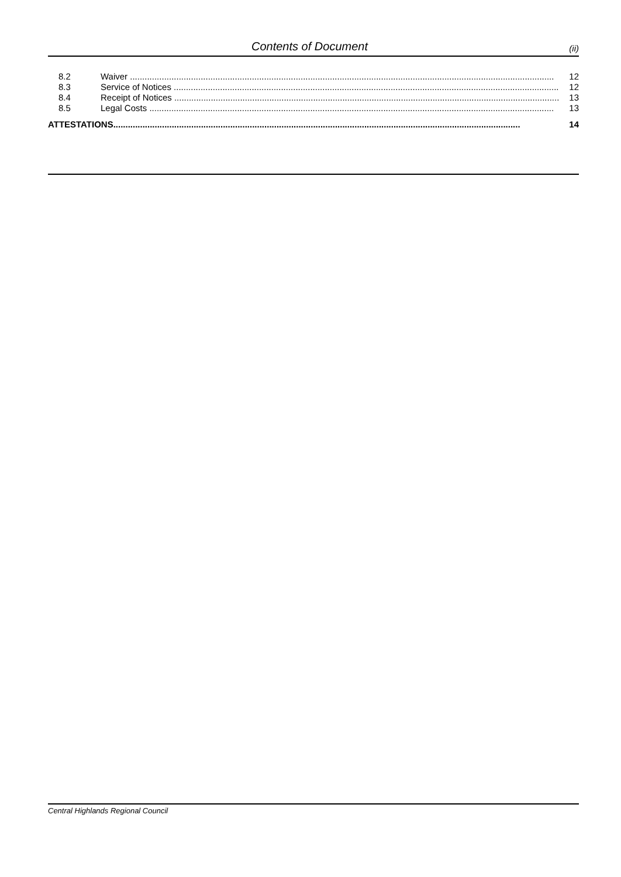Contents of Document (ii)
8.2 Waiver .............................................................................................................................................................................. 12
8.3 Service of Notices .............................................................................................................................................................. 12
8.4 Receipt of Notices .............................................................................................................................................................. 13
8.5 Legal Costs ...................................................................................................................................................................... 13
ATTESTATIONS....................................................................................................................................................................... 14
Central Highlands Regional Council